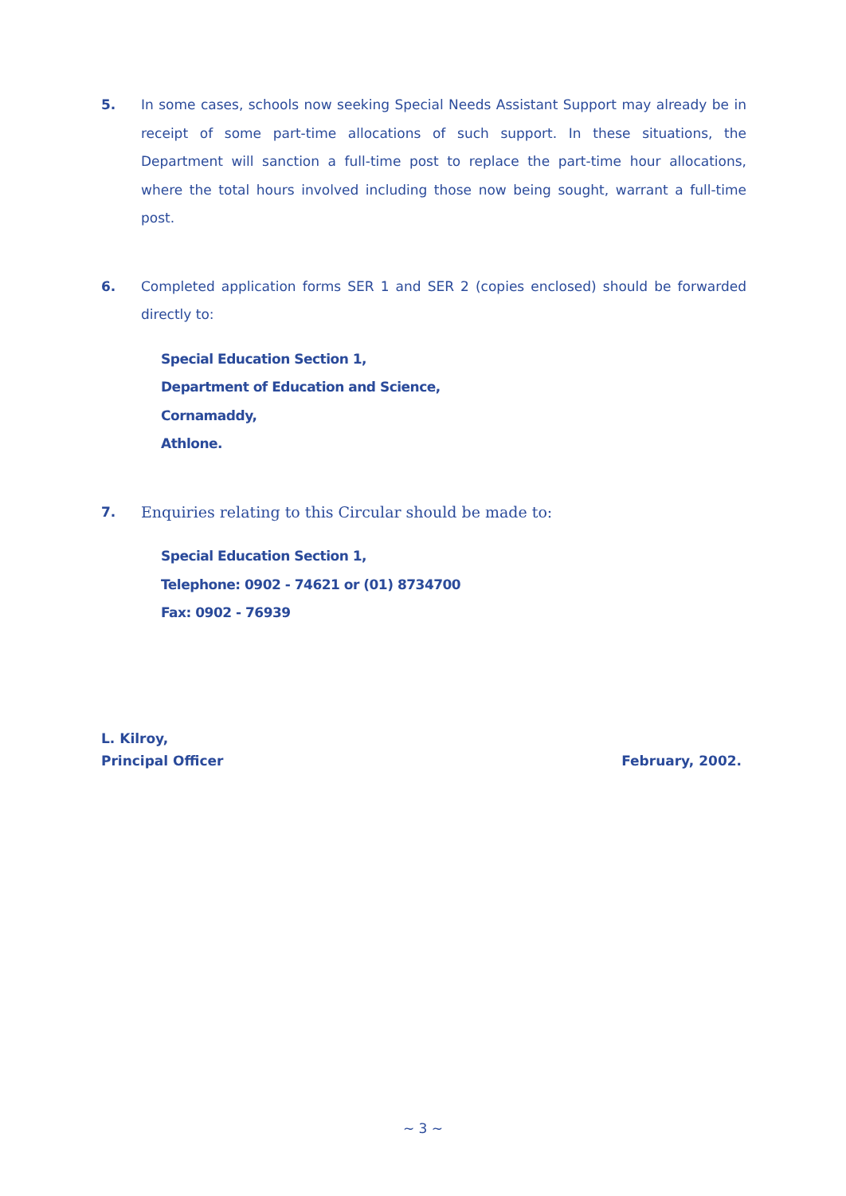5.
In some cases, schools now seeking Special Needs Assistant Support may already be in receipt of some part-time allocations of such support. In these situations, the Department will sanction a full-time post to replace the part-time hour allocations, where the total hours involved including those now being sought, warrant a full-time post.
6.
Completed application forms SER 1 and SER 2 (copies enclosed) should be forwarded directly to:
Special Education Section 1,
Department of Education and Science,
Cornamaddy,
Athlone.
7.
Enquiries relating to this Circular should be made to:
Special Education Section 1,
Telephone: 0902 - 74621 or (01) 8734700
Fax: 0902 - 76939
L. Kilroy,
Principal Officer February, 2002.
~ 3 ~